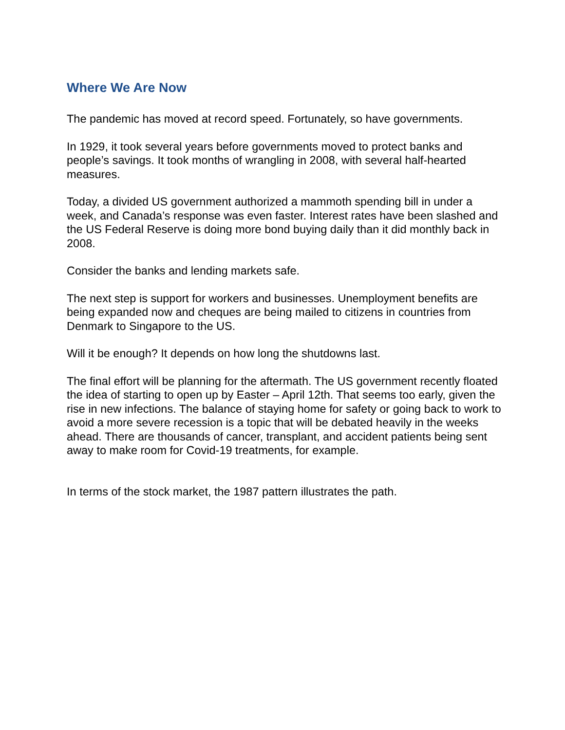Where We Are Now
The pandemic has moved at record speed. Fortunately, so have governments.
In 1929, it took several years before governments moved to protect banks and people’s savings. It took months of wrangling in 2008, with several half-hearted measures.
Today, a divided US government authorized a mammoth spending bill in under a week, and Canada’s response was even faster. Interest rates have been slashed and the US Federal Reserve is doing more bond buying daily than it did monthly back in 2008.
Consider the banks and lending markets safe.
The next step is support for workers and businesses. Unemployment benefits are being expanded now and cheques are being mailed to citizens in countries from Denmark to Singapore to the US.
Will it be enough? It depends on how long the shutdowns last.
The final effort will be planning for the aftermath. The US government recently floated the idea of starting to open up by Easter – April 12th. That seems too early, given the rise in new infections. The balance of staying home for safety or going back to work to avoid a more severe recession is a topic that will be debated heavily in the weeks ahead. There are thousands of cancer, transplant, and accident patients being sent away to make room for Covid-19 treatments, for example.
In terms of the stock market, the 1987 pattern illustrates the path.